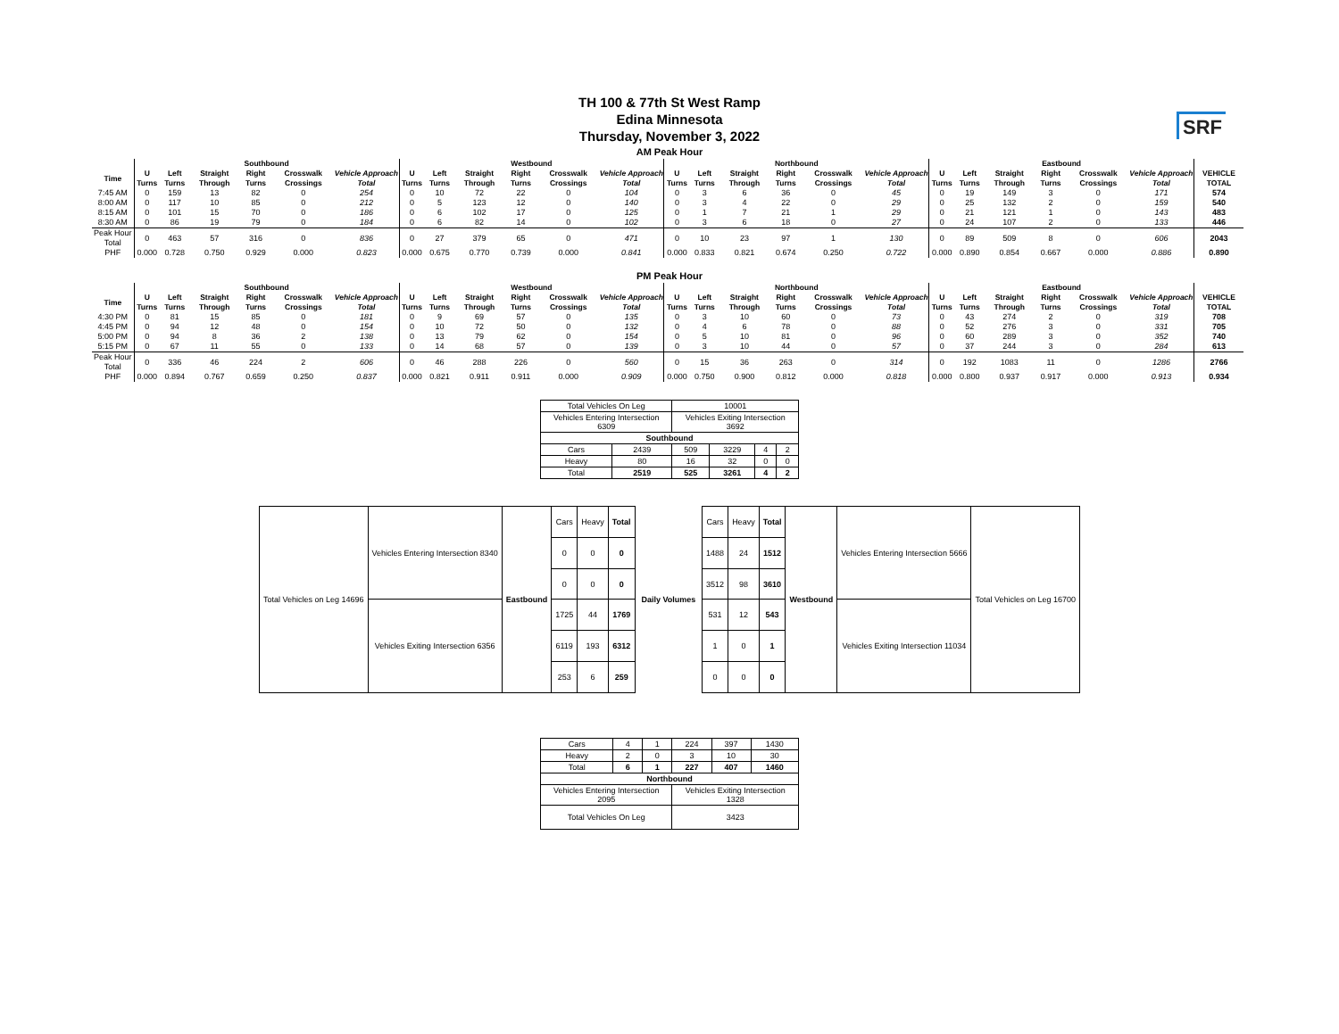SRF
TH 100 & 77th St West Ramp
Edina Minnesota
Thursday, November 3, 2022
AM Peak Hour
| | Southbound | | | | | | Westbound | | | | | | Northbound | | | | | | Eastbound | | | | | | |
| --- | --- | --- | --- | --- | --- | --- | --- | --- | --- | --- | --- | --- | --- | --- | --- | --- | --- | --- | --- | --- | --- | --- | --- | --- | --- |
| Time | U Turns | Left Turns | Straight Through | Right Turns | Crosswalk Crossings | Vehicle Approach Total | U Turns | Left Turns | Straight Through | Right Turns | Crosswalk Crossings | Vehicle Approach Total | U Turns | Left Turns | Straight Through | Right Turns | Crosswalk Crossings | Vehicle Approach Total | U Turns | Left Turns | Straight Through | Right Turns | Crosswalk Crossings | Vehicle Approach Total | VEHICLE TOTAL |
| 7:45 AM | 0 | 159 | 13 | 82 | 0 | 254 | 0 | 10 | 72 | 22 | 0 | 104 | 0 | 3 | 6 | 36 | 0 | 45 | 0 | 19 | 149 | 3 | 0 | 171 | 574 |
| 8:00 AM | 0 | 117 | 10 | 85 | 0 | 212 | 0 | 5 | 123 | 12 | 0 | 140 | 0 | 3 | 4 | 22 | 0 | 29 | 0 | 25 | 132 | 2 | 0 | 159 | 540 |
| 8:15 AM | 0 | 101 | 15 | 70 | 0 | 186 | 0 | 6 | 102 | 17 | 0 | 125 | 0 | 1 | 7 | 21 | 1 | 29 | 0 | 21 | 121 | 1 | 0 | 143 | 483 |
| 8:30 AM | 0 | 86 | 19 | 79 | 0 | 184 | 0 | 6 | 82 | 14 | 0 | 102 | 0 | 3 | 6 | 18 | 0 | 27 | 0 | 24 | 107 | 2 | 0 | 133 | 446 |
| Peak Hour Total | 0 | 463 | 57 | 316 | 0 | 836 | 0 | 27 | 379 | 65 | 0 | 471 | 0 | 10 | 23 | 97 | 1 | 130 | 0 | 89 | 509 | 8 | 0 | 606 | 2043 |
| PHF | 0.000 | 0.728 | 0.750 | 0.929 | 0.000 | 0.823 | 0.000 | 0.675 | 0.770 | 0.739 | 0.000 | 0.841 | 0.000 | 0.833 | 0.821 | 0.674 | 0.250 | 0.722 | 0.000 | 0.890 | 0.854 | 0.667 | 0.000 | 0.886 | 0.890 |
PM Peak Hour
| | Southbound | | | | | | Westbound | | | | | | Northbound | | | | | | Eastbound | | | | | | |
| --- | --- | --- | --- | --- | --- | --- | --- | --- | --- | --- | --- | --- | --- | --- | --- | --- | --- | --- | --- | --- | --- | --- | --- | --- | --- |
| Time | U Turns | Left Turns | Straight Through | Right Turns | Crosswalk Crossings | Vehicle Approach Total | U Turns | Left Turns | Straight Through | Right Turns | Crosswalk Crossings | Vehicle Approach Total | U Turns | Left Turns | Straight Through | Right Turns | Crosswalk Crossings | Vehicle Approach Total | U Turns | Left Turns | Straight Through | Right Turns | Crosswalk Crossings | Vehicle Approach Total | VEHICLE TOTAL |
| 4:30 PM | 0 | 81 | 15 | 85 | 0 | 181 | 0 | 9 | 69 | 57 | 0 | 135 | 0 | 3 | 10 | 60 | 0 | 73 | 0 | 43 | 274 | 2 | 0 | 319 | 708 |
| 4:45 PM | 0 | 94 | 12 | 48 | 0 | 154 | 0 | 10 | 72 | 50 | 0 | 132 | 0 | 4 | 6 | 78 | 0 | 88 | 0 | 52 | 276 | 3 | 0 | 331 | 705 |
| 5:00 PM | 0 | 94 | 8 | 36 | 2 | 138 | 0 | 13 | 79 | 62 | 0 | 154 | 0 | 5 | 10 | 81 | 0 | 96 | 0 | 60 | 289 | 3 | 0 | 352 | 740 |
| 5:15 PM | 0 | 67 | 11 | 55 | 0 | 133 | 0 | 14 | 68 | 57 | 0 | 139 | 0 | 3 | 10 | 44 | 0 | 57 | 0 | 37 | 244 | 3 | 0 | 284 | 613 |
| Peak Hour Total | 0 | 336 | 46 | 224 | 2 | 606 | 0 | 46 | 288 | 226 | 0 | 560 | 0 | 15 | 36 | 263 | 0 | 314 | 0 | 192 | 1083 | 11 | 0 | 1286 | 2766 |
| PHF | 0.000 | 0.894 | 0.767 | 0.659 | 0.250 | 0.837 | 0.000 | 0.821 | 0.911 | 0.911 | 0.000 | 0.909 | 0.000 | 0.750 | 0.900 | 0.812 | 0.000 | 0.818 | 0.000 | 0.800 | 0.937 | 0.917 | 0.000 | 0.913 | 0.934 |
| Total Vehicles On Leg | | 10001 | | | |
| Vehicles Entering Intersection 6309 | | Vehicles Exiting Intersection 3692 | | | |
| Southbound | | | | | |
| Cars | 2439 | 509 | 3229 | 4 | 2 |
| Heavy | 80 | 16 | 32 | 0 | 0 |
| Total | 2519 | 525 | 3261 | 4 | 2 |
| Total Vehicles on Leg 14696 | Vehicles Entering Intersection 8340 | Eastbound | Cars | Heavy | Total |
| | | | 0 | 0 | 0 |
| | | | 0 | 0 | 0 |
| | Vehicles Exiting Intersection 6356 | | 1725 | 44 | 1769 |
| | | | 6119 | 193 | 6312 |
| | | | 253 | 6 | 259 |
Daily Volumes
| Cars | Heavy | Total | Westbound | Vehicles Entering Intersection 5666 | Total Vehicles on Leg 16700 |
| 1488 | 24 | 1512 | | | |
| 3512 | 98 | 3610 | | | |
| 531 | 12 | 543 | | Vehicles Exiting Intersection 11034 | |
| 1 | 0 | 1 | | | |
| 0 | 0 | 0 | | | |
| Cars | 4 | 1 | 224 | 397 | 1430 |
| Heavy | 2 | 0 | 3 | 10 | 30 |
| Total | 6 | 1 | 227 | 407 | 1460 |
| Northbound | | | | | |
| Vehicles Entering Intersection 2095 | | | Vehicles Exiting Intersection 1328 | | |
| Total Vehicles On Leg | | | 3423 | | |